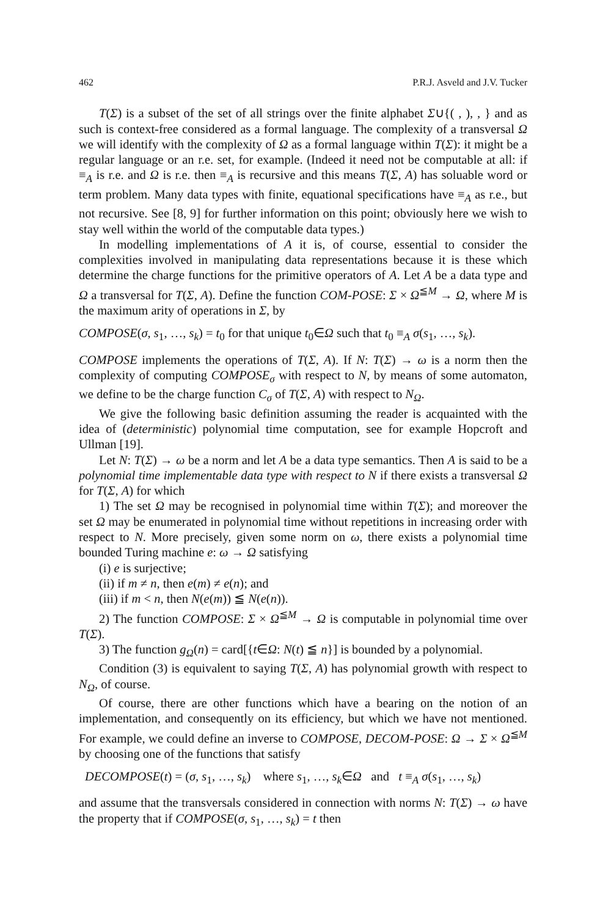462 P.R.J. Asveld and J.V. Tucker
T(Σ) is a subset of the set of all strings over the finite alphabet Σ∪{( , ), , } and as such is context-free considered as a formal language. The complexity of a transversal Ω we will identify with the complexity of Ω as a formal language within T(Σ): it might be a regular language or an r.e. set, for example. (Indeed it need not be computable at all: if ≡<sub>A</sub> is r.e. and Ω is r.e. then ≡<sub>A</sub> is recursive and this means T(Σ, A) has soluable word or term problem. Many data types with finite, equational specifications have ≡<sub>A</sub> as r.e., but not recursive. See [8, 9] for further information on this point; obviously here we wish to stay well within the world of the computable data types.)
In modelling implementations of A it is, of course, essential to consider the complexities involved in manipulating data representations because it is these which determine the charge functions for the primitive operators of A. Let A be a data type and Ω a transversal for T(Σ, A). Define the function COM-POSE: Σ × Ω<sup>≦M</sup> → Ω, where M is the maximum arity of operations in Σ, by
COMPOSE(σ, s<sub>1</sub>, …, s<sub>k</sub>) = t<sub>0</sub> for that unique t<sub>0</sub>∈Ω such that t<sub>0</sub> ≡<sub>A</sub> σ(s<sub>1</sub>, …, s<sub>k</sub>).
COMPOSE implements the operations of T(Σ, A). If N: T(Σ) → ω is a norm then the complexity of computing COMPOSE<sub>σ</sub> with respect to N, by means of some automaton, we define to be the charge function C<sub>σ</sub> of T(Σ, A) with respect to N<sub>Ω</sub>.
We give the following basic definition assuming the reader is acquainted with the idea of (deterministic) polynomial time computation, see for example Hopcroft and Ullman [19].
Let N: T(Σ) → ω be a norm and let A be a data type semantics. Then A is said to be a polynomial time implementable data type with respect to N if there exists a transversal Ω for T(Σ, A) for which
1) The set Ω may be recognised in polynomial time within T(Σ); and moreover the set Ω may be enumerated in polynomial time without repetitions in increasing order with respect to N. More precisely, given some norm on ω, there exists a polynomial time bounded Turing machine e: ω → Ω satisfying
(i) e is surjective;
(ii) if m ≠ n, then e(m) ≠ e(n); and
(iii) if m < n, then N(e(m)) ≦ N(e(n)).
2) The function COMPOSE: Σ × Ω<sup>≦M</sup> → Ω is computable in polynomial time over T(Σ).
3) The function g<sub>Ω</sub>(n) = card[{t∈Ω: N(t) ≦ n}] is bounded by a polynomial.
Condition (3) is equivalent to saying T(Σ, A) has polynomial growth with respect to N<sub>Ω</sub>, of course.
Of course, there are other functions which have a bearing on the notion of an implementation, and consequently on its efficiency, but which we have not mentioned. For example, we could define an inverse to COMPOSE, DECOM-POSE: Ω → Σ × Ω<sup>≦M</sup> by choosing one of the functions that satisfy
DECOMPOSE(t) = (σ, s<sub>1</sub>, …, s<sub>k</sub>) where s<sub>1</sub>, …, s<sub>k</sub>∈Ω and t ≡<sub>A</sub> σ(s<sub>1</sub>, …, s<sub>k</sub>)
and assume that the transversals considered in connection with norms N: T(Σ) → ω have the property that if COMPOSE(σ, s<sub>1</sub>, …, s<sub>k</sub>) = t then